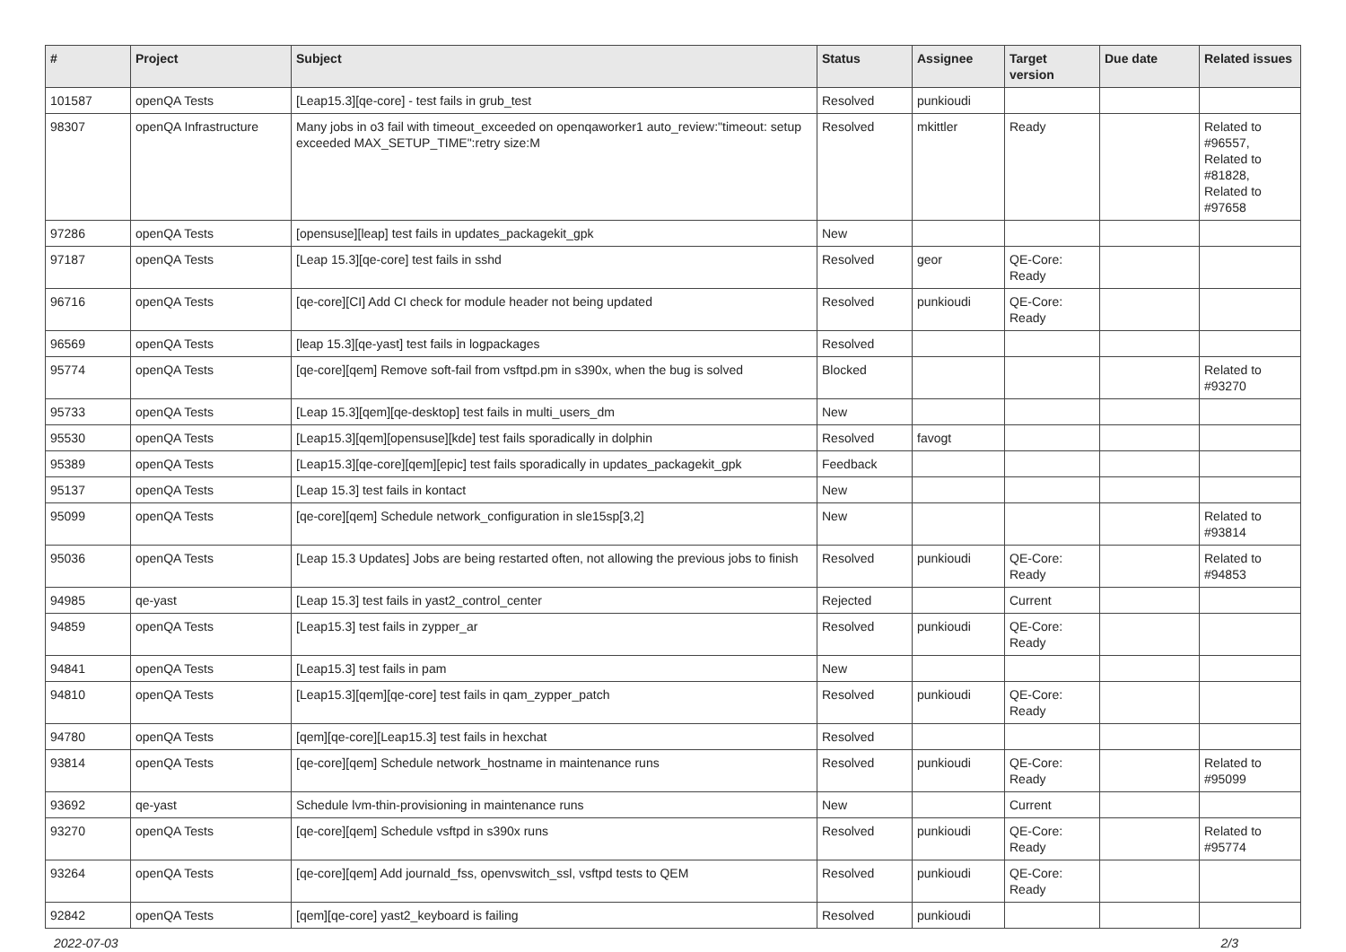| # | Project | Subject | Status | Assignee | Target version | Due date | Related issues |
| --- | --- | --- | --- | --- | --- | --- | --- |
| 101587 | openQA Tests | [Leap15.3][qe-core] - test fails in grub_test | Resolved | punkioudi | | | |
| 98307 | openQA Infrastructure | Many jobs in o3 fail with timeout_exceeded on openqaworker1 auto_review:"timeout: setup exceeded MAX_SETUP_TIME":retry size:M | Resolved | mkittler | Ready | | Related to #96557, Related to #81828, Related to #97658 |
| 97286 | openQA Tests | [opensuse][leap] test fails in updates_packagekit_gpk | New | | | | |
| 97187 | openQA Tests | [Leap 15.3][qe-core] test fails in sshd | Resolved | geor | QE-Core: Ready | | |
| 96716 | openQA Tests | [qe-core][CI] Add CI check for module header not being updated | Resolved | punkioudi | QE-Core: Ready | | |
| 96569 | openQA Tests | [leap 15.3][qe-yast] test fails in logpackages | Resolved | | | | |
| 95774 | openQA Tests | [qe-core][qem] Remove soft-fail from vsftpd.pm in s390x, when the bug is solved | Blocked | | | | Related to #93270 |
| 95733 | openQA Tests | [Leap 15.3][qem][qe-desktop] test fails in multi_users_dm | New | | | | |
| 95530 | openQA Tests | [Leap15.3][qem][opensuse][kde] test fails sporadically in dolphin | Resolved | favogt | | | |
| 95389 | openQA Tests | [Leap15.3][qe-core][qem][epic] test fails sporadically in updates_packagekit_gpk | Feedback | | | | |
| 95137 | openQA Tests | [Leap 15.3] test fails in kontact | New | | | | |
| 95099 | openQA Tests | [qe-core][qem] Schedule network_configuration in sle15sp[3,2] | New | | | | Related to #93814 |
| 95036 | openQA Tests | [Leap 15.3 Updates] Jobs are being restarted often, not allowing the previous jobs to finish | Resolved | punkioudi | QE-Core: Ready | | Related to #94853 |
| 94985 | qe-yast | [Leap 15.3] test fails in yast2_control_center | Rejected | | Current | | |
| 94859 | openQA Tests | [Leap15.3] test fails in zypper_ar | Resolved | punkioudi | QE-Core: Ready | | |
| 94841 | openQA Tests | [Leap15.3] test fails in pam | New | | | | |
| 94810 | openQA Tests | [Leap15.3][qem][qe-core] test fails in qam_zypper_patch | Resolved | punkioudi | QE-Core: Ready | | |
| 94780 | openQA Tests | [qem][qe-core][Leap15.3] test fails in hexchat | Resolved | | | | |
| 93814 | openQA Tests | [qe-core][qem] Schedule network_hostname in maintenance runs | Resolved | punkioudi | QE-Core: Ready | | Related to #95099 |
| 93692 | qe-yast | Schedule lvm-thin-provisioning in maintenance runs | New | | Current | | |
| 93270 | openQA Tests | [qe-core][qem] Schedule vsftpd in s390x runs | Resolved | punkioudi | QE-Core: Ready | | Related to #95774 |
| 93264 | openQA Tests | [qe-core][qem] Add journald_fss, openvswitch_ssl, vsftpd tests to QEM | Resolved | punkioudi | QE-Core: Ready | | |
| 92842 | openQA Tests | [qem][qe-core] yast2_keyboard is failing | Resolved | punkioudi | | | |
2022-07-03 2/3